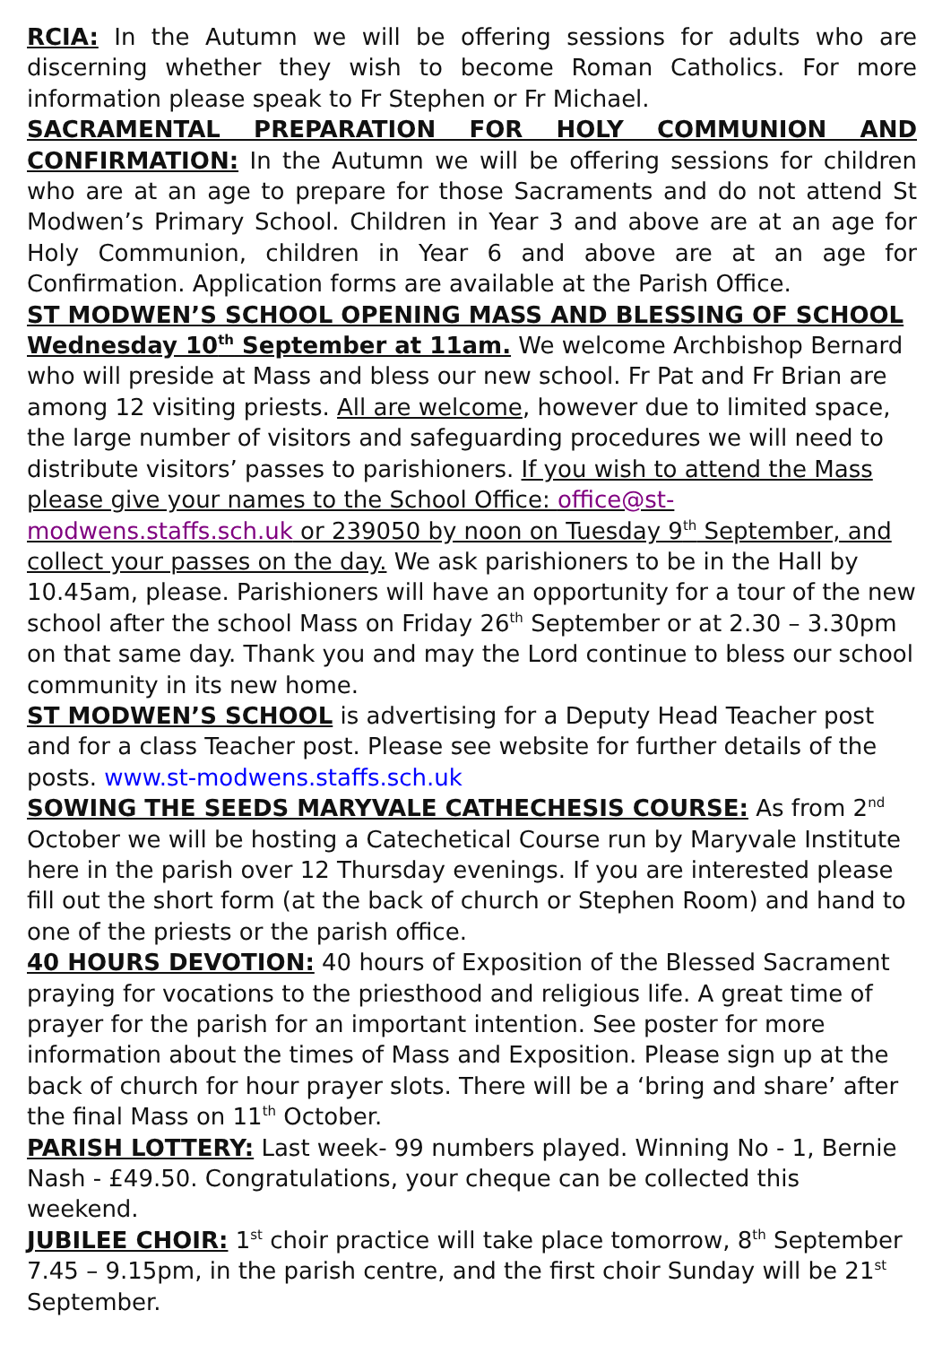RCIA: In the Autumn we will be offering sessions for adults who are discerning whether they wish to become Roman Catholics. For more information please speak to Fr Stephen or Fr Michael.
SACRAMENTAL PREPARATION FOR HOLY COMMUNION AND CONFIRMATION: In the Autumn we will be offering sessions for children who are at an age to prepare for those Sacraments and do not attend St Modwen’s Primary School. Children in Year 3 and above are at an age for Holy Communion, children in Year 6 and above are at an age for Confirmation. Application forms are available at the Parish Office.
ST MODWEN’S SCHOOL OPENING MASS AND BLESSING OF SCHOOL Wednesday 10<sup>th</sup> September at 11am. We welcome Archbishop Bernard who will preside at Mass and bless our new school. Fr Pat and Fr Brian are among 12 visiting priests. All are welcome, however due to limited space, the large number of visitors and safeguarding procedures we will need to distribute visitors’ passes to parishioners. If you wish to attend the Mass please give your names to the School Office: office@st-modwens.staffs.sch.uk or 239050 by noon on Tuesday 9<sup>th</sup> September, and collect your passes on the day. We ask parishioners to be in the Hall by 10.45am, please. Parishioners will have an opportunity for a tour of the new school after the school Mass on Friday 26<sup>th</sup> September or at 2.30 – 3.30pm on that same day. Thank you and may the Lord continue to bless our school community in its new home.
ST MODWEN’S SCHOOL is advertising for a Deputy Head Teacher post and for a class Teacher post. Please see website for further details of the posts. www.st-modwens.staffs.sch.uk
SOWING THE SEEDS MARYVALE CATHECHESIS COURSE: As from 2<sup>nd</sup> October we will be hosting a Catechetical Course run by Maryvale Institute here in the parish over 12 Thursday evenings. If you are interested please fill out the short form (at the back of church or Stephen Room) and hand to one of the priests or the parish office.
40 HOURS DEVOTION: 40 hours of Exposition of the Blessed Sacrament praying for vocations to the priesthood and religious life. A great time of prayer for the parish for an important intention. See poster for more information about the times of Mass and Exposition. Please sign up at the back of church for hour prayer slots. There will be a ‘bring and share’ after the final Mass on 11<sup>th</sup> October.
PARISH LOTTERY: Last week- 99 numbers played. Winning No - 1, Bernie Nash - £49.50. Congratulations, your cheque can be collected this weekend.
JUBILEE CHOIR: 1<sup>st</sup> choir practice will take place tomorrow, 8<sup>th</sup> September 7.45 – 9.15pm, in the parish centre, and the first choir Sunday will be 21<sup>st</sup> September.